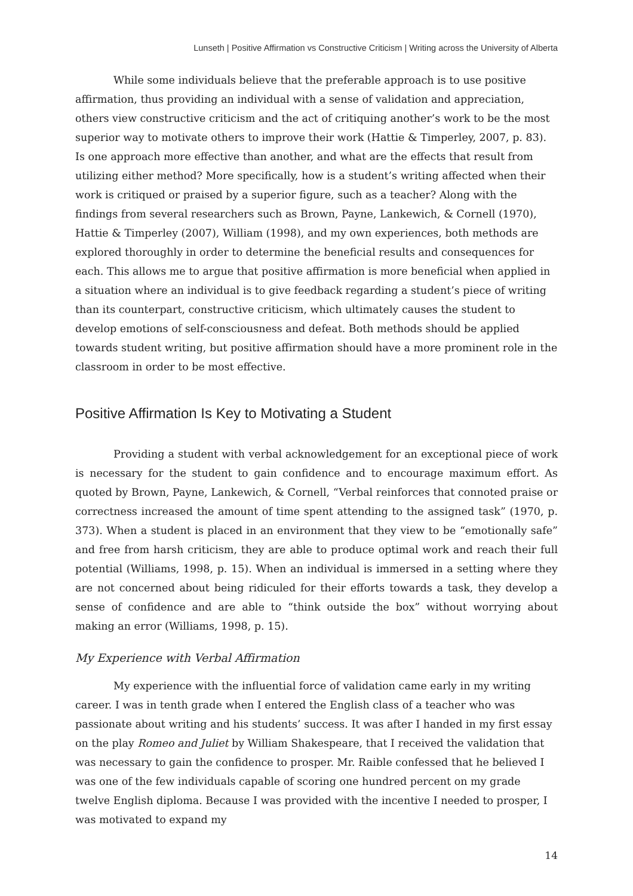Lunseth | Positive Affirmation vs Constructive Criticism | Writing across the University of Alberta
While some individuals believe that the preferable approach is to use positive affirmation, thus providing an individual with a sense of validation and appreciation, others view constructive criticism and the act of critiquing another’s work to be the most superior way to motivate others to improve their work (Hattie & Timperley, 2007, p. 83). Is one approach more effective than another, and what are the effects that result from utilizing either method? More specifically, how is a student’s writing affected when their work is critiqued or praised by a superior figure, such as a teacher? Along with the findings from several researchers such as Brown, Payne, Lankewich, & Cornell (1970), Hattie & Timperley (2007), William (1998), and my own experiences, both methods are explored thoroughly in order to determine the beneficial results and consequences for each. This allows me to argue that positive affirmation is more beneficial when applied in a situation where an individual is to give feedback regarding a student’s piece of writing than its counterpart, constructive criticism, which ultimately causes the student to develop emotions of self-consciousness and defeat. Both methods should be applied towards student writing, but positive affirmation should have a more prominent role in the classroom in order to be most effective.
Positive Affirmation Is Key to Motivating a Student
Providing a student with verbal acknowledgement for an exceptional piece of work is necessary for the student to gain confidence and to encourage maximum effort. As quoted by Brown, Payne, Lankewich, & Cornell, “Verbal reinforces that connoted praise or correctness increased the amount of time spent attending to the assigned task” (1970, p. 373). When a student is placed in an environment that they view to be “emotionally safe” and free from harsh criticism, they are able to produce optimal work and reach their full potential (Williams, 1998, p. 15). When an individual is immersed in a setting where they are not concerned about being ridiculed for their efforts towards a task, they develop a sense of confidence and are able to “think outside the box” without worrying about making an error (Williams, 1998, p. 15).
My Experience with Verbal Affirmation
My experience with the influential force of validation came early in my writing career. I was in tenth grade when I entered the English class of a teacher who was passionate about writing and his students’ success. It was after I handed in my first essay on the play Romeo and Juliet by William Shakespeare, that I received the validation that was necessary to gain the confidence to prosper. Mr. Raible confessed that he believed I was one of the few individuals capable of scoring one hundred percent on my grade twelve English diploma. Because I was provided with the incentive I needed to prosper, I was motivated to expand my
14